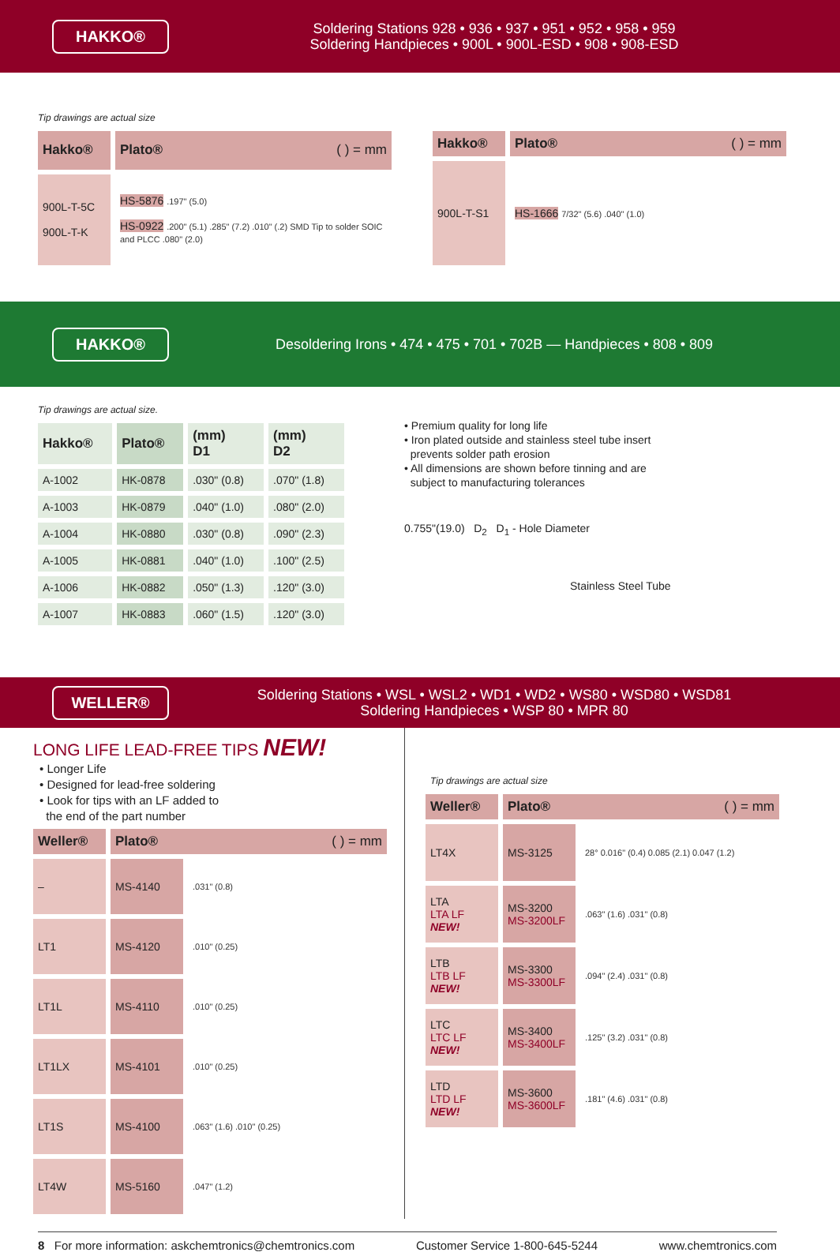HAKKO®
Soldering Stations 928 • 936 • 937 • 951 • 952 • 958 • 959
Soldering Handpieces • 900L • 900L-ESD • 908 • 908-ESD
Tip drawings are actual size
| Hakko® | Plato® ( ) = mm |
| --- | --- |
| 900L-T-5C 900L-T-K | HS-5876 .197" (5.0) HS-0922 .200" (5.1) .285" (7.2) .010" (.2) SMD Tip to solder SOIC and PLCC .080" (2.0) |
| Hakko® | Plato® ( ) = mm |
| --- | --- |
| 900L-T-S1 | HS-1666 7/32" (5.6) .040" (1.0) |
HAKKO®
Desoldering Irons • 474 • 475 • 701 • 702B — Handpieces • 808 • 809
Tip drawings are actual size.
| Hakko® | Plato® | (mm) D1 | (mm) D2 |
| --- | --- | --- | --- |
| A-1002 | HK-0878 | .030" (0.8) | .070" (1.8) |
| A-1003 | HK-0879 | .040" (1.0) | .080" (2.0) |
| A-1004 | HK-0880 | .030" (0.8) | .090" (2.3) |
| A-1005 | HK-0881 | .040" (1.0) | .100" (2.5) |
| A-1006 | HK-0882 | .050" (1.3) | .120" (3.0) |
| A-1007 | HK-0883 | .060" (1.5) | .120" (3.0) |
• Premium quality for long life
• Iron plated outside and stainless steel tube insert
prevents solder path erosion
• All dimensions are shown before tinning and are
subject to manufacturing tolerances
0.755"(19.0) D<sub>2</sub> D<sub>1</sub> - Hole Diameter
Stainless Steel Tube
WELLER®
Soldering Stations • WSL • WSL2 • WD1 • WD2 • WS80 • WSD80 • WSD81
Soldering Handpieces • WSP 80 • MPR 80
LONG LIFE LEAD-FREE TIPS NEW!
• Longer Life
• Designed for lead-free soldering
• Look for tips with an LF added to
the end of the part number
| Weller® | Plato® ( ) = mm | |
| --- | --- | --- |
| – | MS-4140 | .031" (0.8) |
| LT1 | MS-4120 | .010" (0.25) |
| LT1L | MS-4110 | .010" (0.25) |
| LT1LX | MS-4101 | .010" (0.25) |
| LT1S | MS-4100 | .063" (1.6) .010" (0.25) |
| LT4W | MS-5160 | .047" (1.2) |
Tip drawings are actual size
| Weller® | Plato® ( ) = mm | |
| --- | --- | --- |
| LT4X | MS-3125 | 28° 0.016" (0.4) 0.085 (2.1) 0.047 (1.2) |
| LTA LTA LF NEW! | MS-3200 MS-3200LF | .063" (1.6) .031" (0.8) |
| LTB LTB LF NEW! | MS-3300 MS-3300LF | .094" (2.4) .031" (0.8) |
| LTC LTC LF NEW! | MS-3400 MS-3400LF | .125" (3.2) .031" (0.8) |
| LTD LTD LF NEW! | MS-3600 MS-3600LF | .181" (4.6) .031" (0.8) |
8 For more information: askchemtronics@chemtronics.com Customer Service 1-800-645-5244 www.chemtronics.com